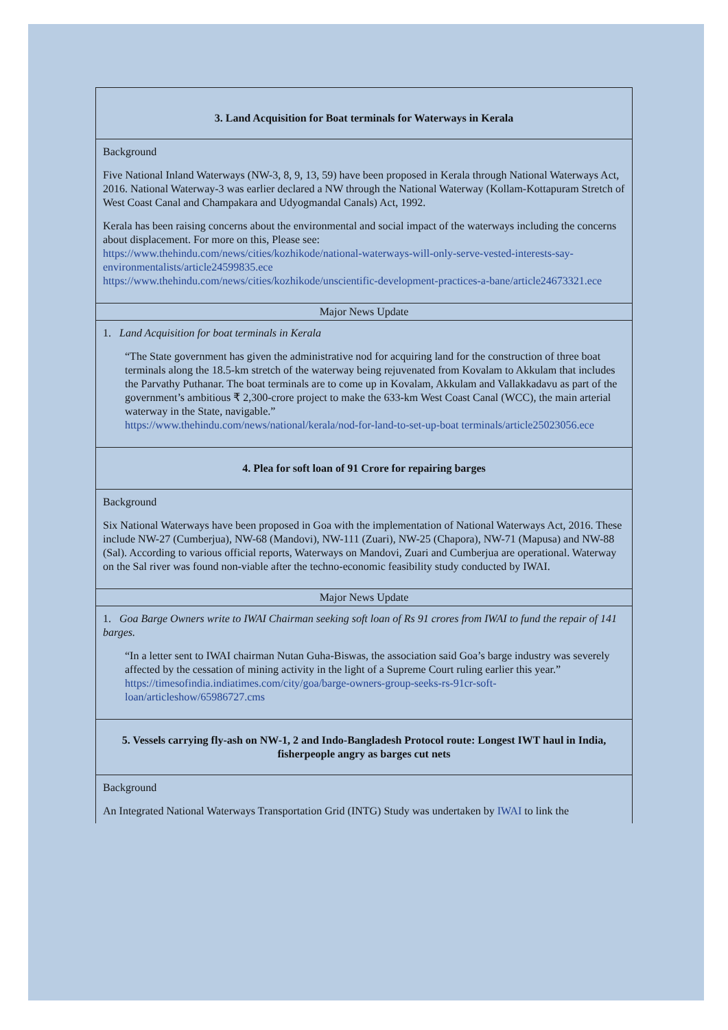| 3. Land Acquisition for Boat terminals for Waterways in Kerala |
| Background Five National Inland Waterways (NW-3, 8, 9, 13, 59) have been proposed in Kerala through National Waterways Act, 2016. National Waterway-3 was earlier declared a NW through the National Waterway (Kollam-Kottapuram Stretch of West Coast Canal and Champakara and Udyogmandal Canals) Act, 1992. Kerala has been raising concerns about the environmental and social impact of the waterways including the concerns about displacement. For more on this, Please see: https://www.thehindu.com/news/cities/kozhikode/national-waterways-will-only-serve-vested-interests-say-environmentalists/article24599835.ece https://www.thehindu.com/news/cities/kozhikode/unscientific-development-practices-a-bane/article24673321.ece |
| Major News Update |
| 1. Land Acquisition for boat terminals in Kerala “The State government has given the administrative nod for acquiring land for the construction of three boat terminals along the 18.5-km stretch of the waterway being rejuvenated from Kovalam to Akkulam that includes the Parvathy Puthanar. The boat terminals are to come up in Kovalam, Akkulam and Vallakkadavu as part of the government’s ambitious ₹ 2,300-crore project to make the 633-km West Coast Canal (WCC), the main arterial waterway in the State, navigable.” https://www.thehindu.com/news/national/kerala/nod-for-land-to-set-up-boat terminals/article25023056.ece |
| 4. Plea for soft loan of 91 Crore for repairing barges |
| Background Six National Waterways have been proposed in Goa with the implementation of National Waterways Act, 2016. These include NW-27 (Cumberjua), NW-68 (Mandovi), NW-111 (Zuari), NW-25 (Chapora), NW-71 (Mapusa) and NW-88 (Sal). According to various official reports, Waterways on Mandovi, Zuari and Cumberjua are operational. Waterway on the Sal river was found non-viable after the techno-economic feasibility study conducted by IWAI. |
| Major News Update |
| 1. Goa Barge Owners write to IWAI Chairman seeking soft loan of Rs 91 crores from IWAI to fund the repair of 141 barges. “In a letter sent to IWAI chairman Nutan Guha-Biswas, the association said Goa’s barge industry was severely affected by the cessation of mining activity in the light of a Supreme Court ruling earlier this year.” https://timesofindia.indiatimes.com/city/goa/barge-owners-group-seeks-rs-91cr-soft-loan/articleshow/65986727.cms |
| 5. Vessels carrying fly-ash on NW-1, 2 and Indo-Bangladesh Protocol route: Longest IWT haul in India, fisherpeople angry as barges cut nets |
| Background An Integrated National Waterways Transportation Grid (INTG) Study was undertaken by IWAI to link the |